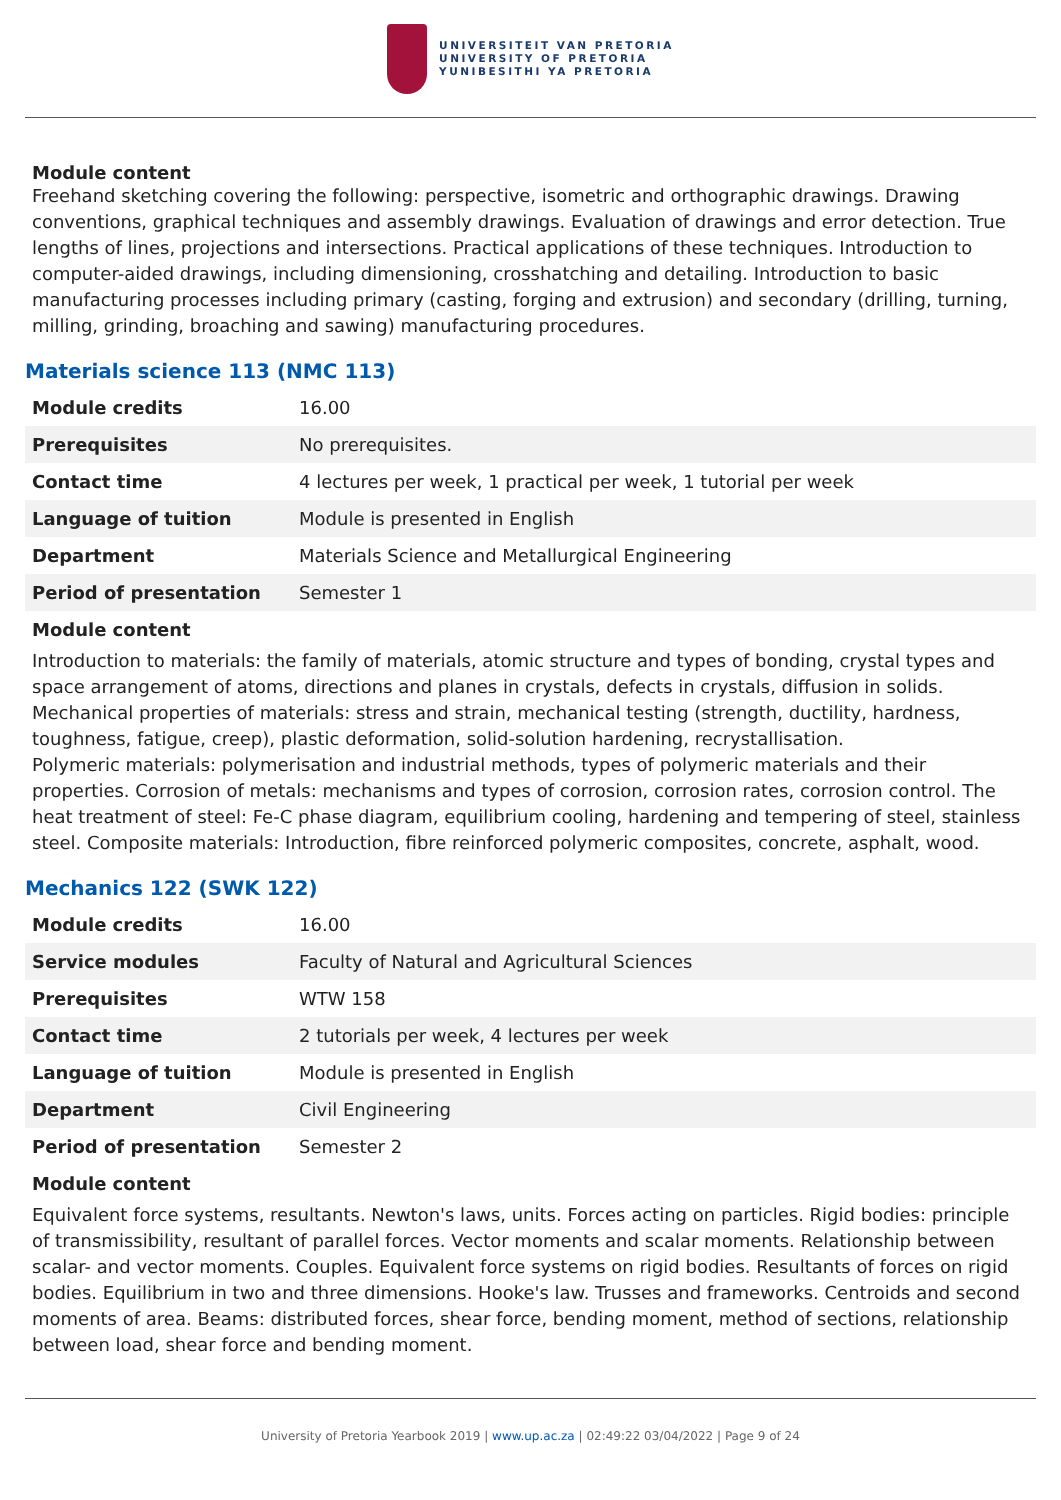UNIVERSITEIT VAN PRETORIA
UNIVERSITY OF PRETORIA
YUNIBESITHI YA PRETORIA
Module content
Freehand sketching covering the following: perspective, isometric and orthographic drawings. Drawing conventions, graphical techniques and assembly drawings. Evaluation of drawings and error detection. True lengths of lines, projections and intersections. Practical applications of these techniques. Introduction to computer-aided drawings, including dimensioning, crosshatching and detailing. Introduction to basic manufacturing processes including primary (casting, forging and extrusion) and secondary (drilling, turning, milling, grinding, broaching and sawing) manufacturing procedures.
Materials science 113 (NMC 113)
| Module credits | 16.00 |
| Prerequisites | No prerequisites. |
| Contact time | 4 lectures per week, 1 practical per week, 1 tutorial per week |
| Language of tuition | Module is presented in English |
| Department | Materials Science and Metallurgical Engineering |
| Period of presentation | Semester 1 |
Module content
Introduction to materials: the family of materials, atomic structure and types of bonding, crystal types and space arrangement of atoms, directions and planes in crystals, defects in crystals, diffusion in solids. Mechanical properties of materials: stress and strain, mechanical testing (strength, ductility, hardness, toughness, fatigue, creep), plastic deformation, solid-solution hardening, recrystallisation.
Polymeric materials: polymerisation and industrial methods, types of polymeric materials and their properties. Corrosion of metals: mechanisms and types of corrosion, corrosion rates, corrosion control. The heat treatment of steel: Fe-C phase diagram, equilibrium cooling, hardening and tempering of steel, stainless steel. Composite materials: Introduction, fibre reinforced polymeric composites, concrete, asphalt, wood.
Mechanics 122 (SWK 122)
| Module credits | 16.00 |
| Service modules | Faculty of Natural and Agricultural Sciences |
| Prerequisites | WTW 158 |
| Contact time | 2 tutorials per week, 4 lectures per week |
| Language of tuition | Module is presented in English |
| Department | Civil Engineering |
| Period of presentation | Semester 2 |
Module content
Equivalent force systems, resultants. Newton's laws, units. Forces acting on particles. Rigid bodies: principle of transmissibility, resultant of parallel forces. Vector moments and scalar moments. Relationship between scalar- and vector moments. Couples. Equivalent force systems on rigid bodies. Resultants of forces on rigid bodies. Equilibrium in two and three dimensions. Hooke's law. Trusses and frameworks. Centroids and second moments of area. Beams: distributed forces, shear force, bending moment, method of sections, relationship between load, shear force and bending moment.
University of Pretoria Yearbook 2019 | www.up.ac.za | 02:49:22 03/04/2022 | Page 9 of 24